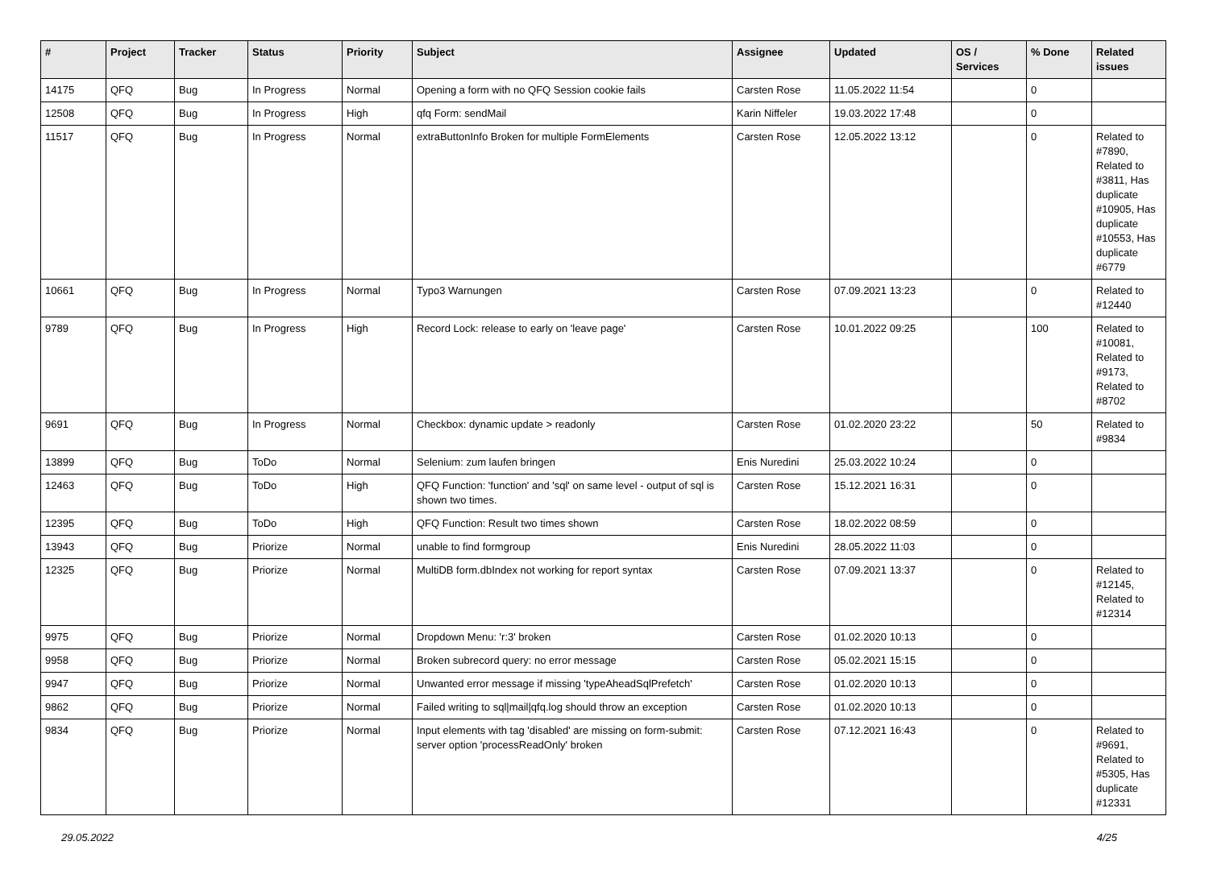| # | Project | Tracker | Status | Priority | Subject | Assignee | Updated | OS / Services | % Done | Related issues |
| --- | --- | --- | --- | --- | --- | --- | --- | --- | --- | --- |
| 14175 | QFQ | Bug | In Progress | Normal | Opening a form with no QFQ Session cookie fails | Carsten Rose | 11.05.2022 11:54 | | 0 | |
| 12508 | QFQ | Bug | In Progress | High | qfq Form: sendMail | Karin Niffeler | 19.03.2022 17:48 | | 0 | |
| 11517 | QFQ | Bug | In Progress | Normal | extraButtonInfo Broken for multiple FormElements | Carsten Rose | 12.05.2022 13:12 | | 0 | Related to #7890, Related to #3811, Has duplicate #10905, Has duplicate #10553, Has duplicate #6779 |
| 10661 | QFQ | Bug | In Progress | Normal | Typo3 Warnungen | Carsten Rose | 07.09.2021 13:23 | | 0 | Related to #12440 |
| 9789 | QFQ | Bug | In Progress | High | Record Lock: release to early on 'leave page' | Carsten Rose | 10.01.2022 09:25 | | 100 | Related to #10081, Related to #9173, Related to #8702 |
| 9691 | QFQ | Bug | In Progress | Normal | Checkbox: dynamic update > readonly | Carsten Rose | 01.02.2020 23:22 | | 50 | Related to #9834 |
| 13899 | QFQ | Bug | ToDo | Normal | Selenium: zum laufen bringen | Enis Nuredini | 25.03.2022 10:24 | | 0 | |
| 12463 | QFQ | Bug | ToDo | High | QFQ Function: 'function' and 'sql' on same level - output of sql is shown two times. | Carsten Rose | 15.12.2021 16:31 | | 0 | |
| 12395 | QFQ | Bug | ToDo | High | QFQ Function: Result two times shown | Carsten Rose | 18.02.2022 08:59 | | 0 | |
| 13943 | QFQ | Bug | Priorize | Normal | unable to find formgroup | Enis Nuredini | 28.05.2022 11:03 | | 0 | |
| 12325 | QFQ | Bug | Priorize | Normal | MultiDB form.dbIndex not working for report syntax | Carsten Rose | 07.09.2021 13:37 | | 0 | Related to #12145, Related to #12314 |
| 9975 | QFQ | Bug | Priorize | Normal | Dropdown Menu: 'r:3' broken | Carsten Rose | 01.02.2020 10:13 | | 0 | |
| 9958 | QFQ | Bug | Priorize | Normal | Broken subrecord query: no error message | Carsten Rose | 05.02.2021 15:15 | | 0 | |
| 9947 | QFQ | Bug | Priorize | Normal | Unwanted error message if missing 'typeAheadSqlPrefetch' | Carsten Rose | 01.02.2020 10:13 | | 0 | |
| 9862 | QFQ | Bug | Priorize | Normal | Failed writing to sql/mail/qfq.log should throw an exception | Carsten Rose | 01.02.2020 10:13 | | 0 | |
| 9834 | QFQ | Bug | Priorize | Normal | Input elements with tag 'disabled' are missing on form-submit: server option 'processReadOnly' broken | Carsten Rose | 07.12.2021 16:43 | | 0 | Related to #9691, Related to #5305, Has duplicate #12331 |
29.05.2022 4/25